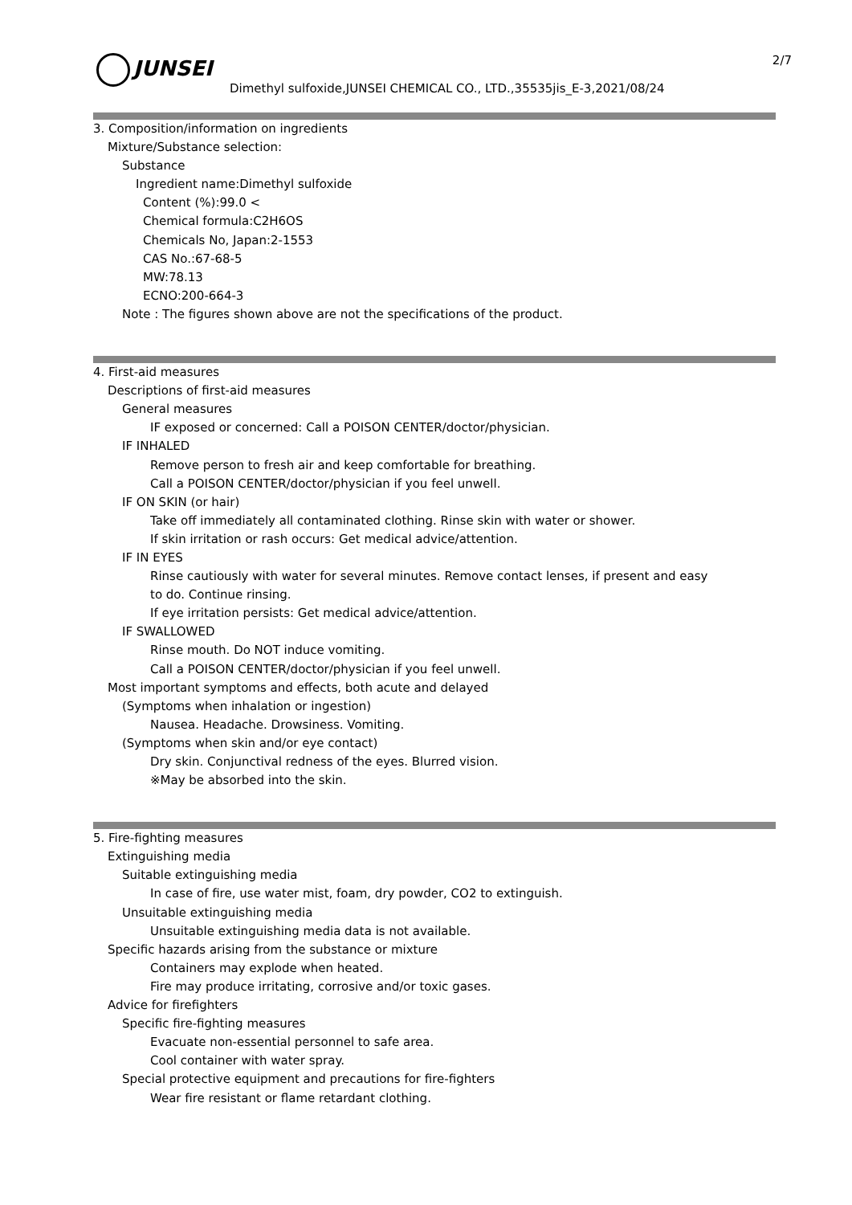JUNSEI 2/7
Dimethyl sulfoxide,JUNSEI CHEMICAL CO., LTD.,35535jis_E-3,2021/08/24
3. Composition/information on ingredients
Mixture/Substance selection:
Substance
Ingredient name:Dimethyl sulfoxide
Content (%):99.0 <
Chemical formula:C2H6OS
Chemicals No, Japan:2-1553
CAS No.:67-68-5
MW:78.13
ECNO:200-664-3
Note : The figures shown above are not the specifications of the product.
4. First-aid measures
Descriptions of first-aid measures
General measures
IF exposed or concerned: Call a POISON CENTER/doctor/physician.
IF INHALED
Remove person to fresh air and keep comfortable for breathing.
Call a POISON CENTER/doctor/physician if you feel unwell.
IF ON SKIN (or hair)
Take off immediately all contaminated clothing. Rinse skin with water or shower.
If skin irritation or rash occurs: Get medical advice/attention.
IF IN EYES
Rinse cautiously with water for several minutes. Remove contact lenses, if present and easy
to do. Continue rinsing.
If eye irritation persists: Get medical advice/attention.
IF SWALLOWED
Rinse mouth. Do NOT induce vomiting.
Call a POISON CENTER/doctor/physician if you feel unwell.
Most important symptoms and effects, both acute and delayed
(Symptoms when inhalation or ingestion)
Nausea. Headache. Drowsiness. Vomiting.
(Symptoms when skin and/or eye contact)
Dry skin. Conjunctival redness of the eyes. Blurred vision.
※May be absorbed into the skin.
5. Fire-fighting measures
Extinguishing media
Suitable extinguishing media
In case of fire, use water mist, foam, dry powder, CO2 to extinguish.
Unsuitable extinguishing media
Unsuitable extinguishing media data is not available.
Specific hazards arising from the substance or mixture
Containers may explode when heated.
Fire may produce irritating, corrosive and/or toxic gases.
Advice for firefighters
Specific fire-fighting measures
Evacuate non-essential personnel to safe area.
Cool container with water spray.
Special protective equipment and precautions for fire-fighters
Wear fire resistant or flame retardant clothing.